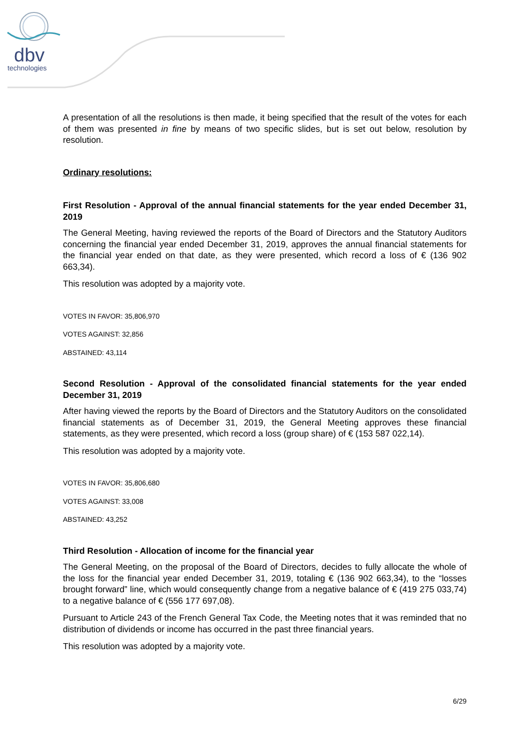dbv
technologies
A presentation of all the resolutions is then made, it being specified that the result of the votes for each of them was presented in fine by means of two specific slides, but is set out below, resolution by resolution.
Ordinary resolutions:
First Resolution - Approval of the annual financial statements for the year ended December 31, 2019
The General Meeting, having reviewed the reports of the Board of Directors and the Statutory Auditors concerning the financial year ended December 31, 2019, approves the annual financial statements for the financial year ended on that date, as they were presented, which record a loss of € (136 902 663,34).
This resolution was adopted by a majority vote.
VOTES IN FAVOR: 35,806,970
VOTES AGAINST: 32,856
ABSTAINED: 43,114
Second Resolution - Approval of the consolidated financial statements for the year ended December 31, 2019
After having viewed the reports by the Board of Directors and the Statutory Auditors on the consolidated financial statements as of December 31, 2019, the General Meeting approves these financial statements, as they were presented, which record a loss (group share) of € (153 587 022,14).
This resolution was adopted by a majority vote.
VOTES IN FAVOR: 35,806,680
VOTES AGAINST: 33,008
ABSTAINED: 43,252
Third Resolution - Allocation of income for the financial year
The General Meeting, on the proposal of the Board of Directors, decides to fully allocate the whole of the loss for the financial year ended December 31, 2019, totaling € (136 902 663,34), to the “losses brought forward” line, which would consequently change from a negative balance of € (419 275 033,74) to a negative balance of € (556 177 697,08).
Pursuant to Article 243 of the French General Tax Code, the Meeting notes that it was reminded that no distribution of dividends or income has occurred in the past three financial years.
This resolution was adopted by a majority vote.
6/29